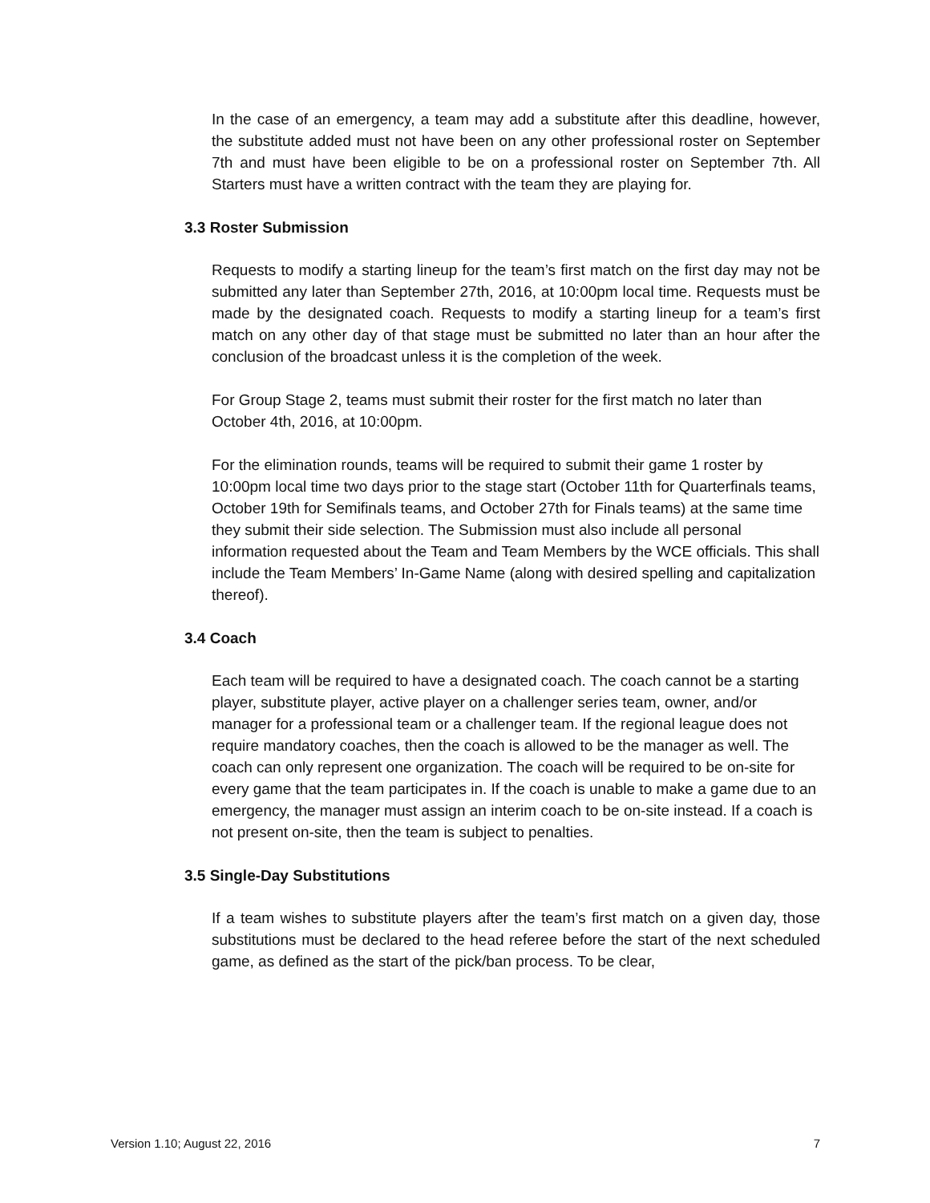In the case of an emergency, a team may add a substitute after this deadline, however, the substitute added must not have been on any other professional roster on September 7th and must have been eligible to be on a professional roster on September 7th. All Starters must have a written contract with the team they are playing for.
3.3 Roster Submission
Requests to modify a starting lineup for the team’s first match on the first day may not be submitted any later than September 27th, 2016, at 10:00pm local time. Requests must be made by the designated coach. Requests to modify a starting lineup for a team’s first match on any other day of that stage must be submitted no later than an hour after the conclusion of the broadcast unless it is the completion of the week.
For Group Stage 2, teams must submit their roster for the first match no later than October 4th, 2016, at 10:00pm.
For the elimination rounds, teams will be required to submit their game 1 roster by 10:00pm local time two days prior to the stage start (October 11th for Quarterfinals teams, October 19th for Semifinals teams, and October 27th for Finals teams) at the same time they submit their side selection. The Submission must also include all personal information requested about the Team and Team Members by the WCE officials. This shall include the Team Members’ In-Game Name (along with desired spelling and capitalization thereof).
3.4 Coach
Each team will be required to have a designated coach. The coach cannot be a starting player, substitute player, active player on a challenger series team, owner, and/or manager for a professional team or a challenger team. If the regional league does not require mandatory coaches, then the coach is allowed to be the manager as well. The coach can only represent one organization. The coach will be required to be on-site for every game that the team participates in. If the coach is unable to make a game due to an emergency, the manager must assign an interim coach to be on-site instead. If a coach is not present on-site, then the team is subject to penalties.
3.5 Single-Day Substitutions
If a team wishes to substitute players after the team’s first match on a given day, those substitutions must be declared to the head referee before the start of the next scheduled game, as defined as the start of the pick/ban process. To be clear,
Version 1.10; August 22, 2016 7